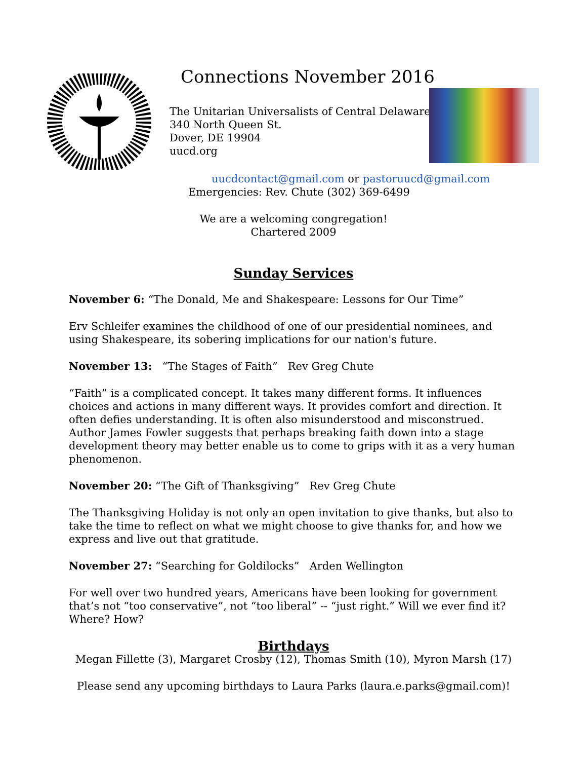Connections November 2016
The Unitarian Universalists of Central Delaware
340 North Queen St.
Dover, DE 19904
uucd.org
uucdcontact@gmail.com or pastoruucd@gmail.com
Emergencies: Rev. Chute (302) 369-6499
We are a welcoming congregation!
Chartered 2009
Sunday Services
November 6: “The Donald, Me and Shakespeare: Lessons for Our Time”
Erv Schleifer examines the childhood of one of our presidential nominees, and using Shakespeare, its sobering implications for our nation's future.
November 13: “The Stages of Faith” Rev Greg Chute
“Faith” is a complicated concept. It takes many different forms. It influences choices and actions in many different ways. It provides comfort and direction. It often defies understanding. It is often also misunderstood and misconstrued. Author James Fowler suggests that perhaps breaking faith down into a stage development theory may better enable us to come to grips with it as a very human phenomenon.
November 20: “The Gift of Thanksgiving” Rev Greg Chute
The Thanksgiving Holiday is not only an open invitation to give thanks, but also to take the time to reflect on what we might choose to give thanks for, and how we express and live out that gratitude.
November 27: “Searching for Goldilocks” Arden Wellington
For well over two hundred years, Americans have been looking for government that’s not “too conservative”, not “too liberal” -- “just right.” Will we ever find it? Where? How?
Birthdays
Megan Fillette (3), Margaret Crosby (12), Thomas Smith (10), Myron Marsh (17)
Please send any upcoming birthdays to Laura Parks (laura.e.parks@gmail.com)!